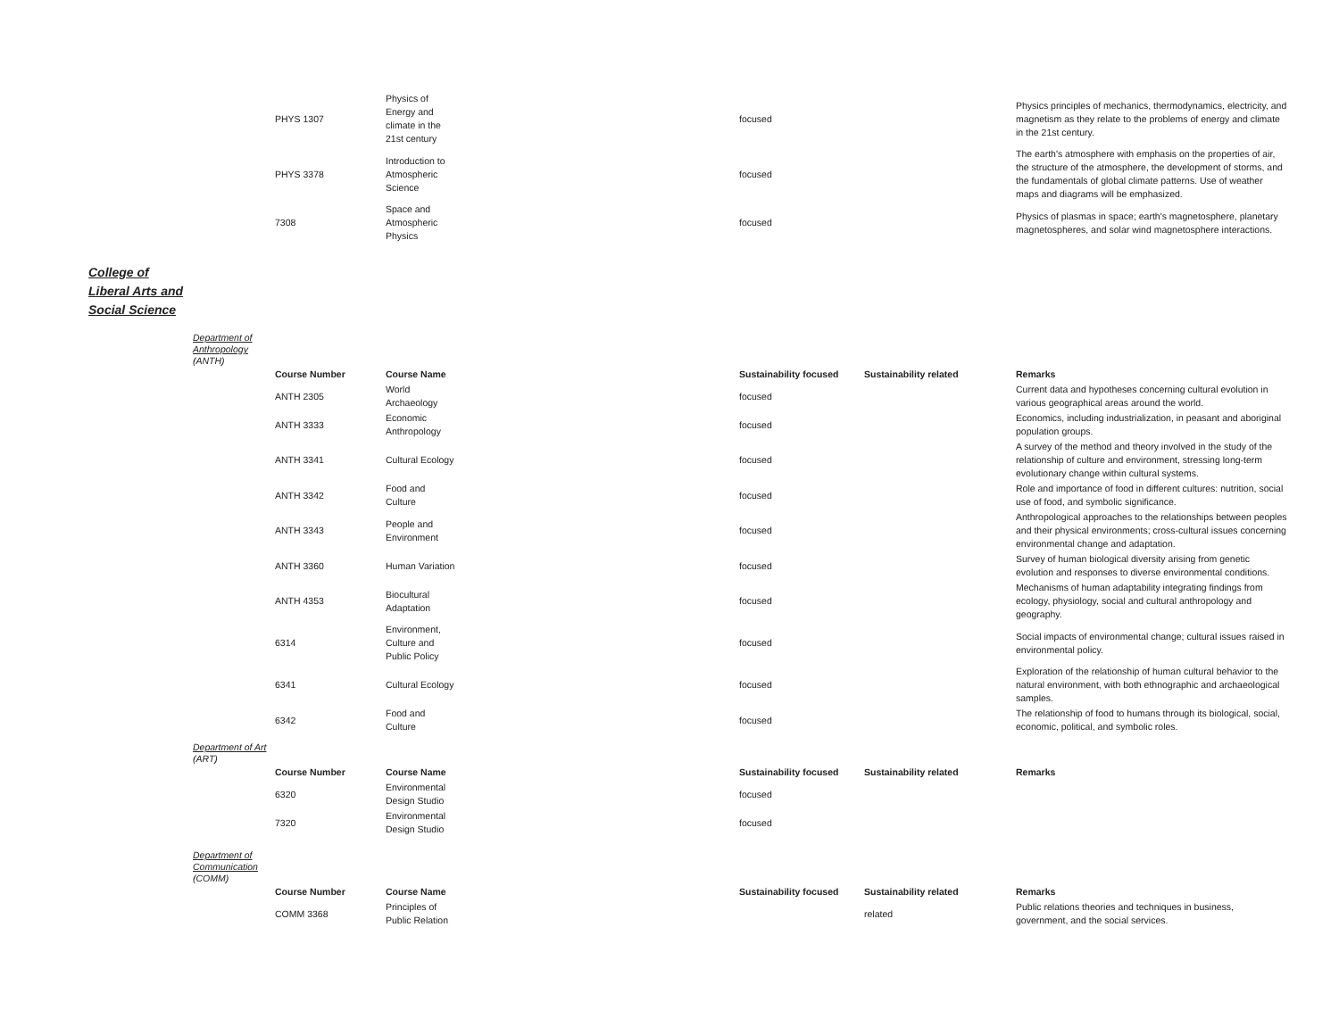| PHYS 1307 | Physics of Energy and climate in the 21st century | focused | | Physics principles of mechanics, thermodynamics, electricity, and magnetism as they relate to the problems of energy and climate in the 21st century. |
| PHYS 3378 | Introduction to Atmospheric Science | focused | | The earth's atmosphere with emphasis on the properties of air, the structure of the atmosphere, the development of storms, and the fundamentals of global climate patterns. Use of weather maps and diagrams will be emphasized. |
| 7308 | Space and Atmospheric Physics | focused | | Physics of plasmas in space; earth's magnetosphere, planetary magnetospheres, and solar wind magnetosphere interactions. |
College of
Liberal Arts and
Social Science
Department of
Anthropology
(ANTH)
| Course Number | Course Name | Sustainability focused | Sustainability related | Remarks |
| --- | --- | --- | --- | --- |
| ANTH 2305 | World Archaeology | focused | | Current data and hypotheses concerning cultural evolution in various geographical areas around the world. |
| ANTH 3333 | Economic Anthropology | focused | | Economics, including industrialization, in peasant and aboriginal population groups. |
| ANTH 3341 | Cultural Ecology | focused | | A survey of the method and theory involved in the study of the relationship of culture and environment, stressing long-term evolutionary change within cultural systems. |
| ANTH 3342 | Food and Culture | focused | | Role and importance of food in different cultures: nutrition, social use of food, and symbolic significance. |
| ANTH 3343 | People and Environment | focused | | Anthropological approaches to the relationships between peoples and their physical environments; cross-cultural issues concerning environmental change and adaptation. |
| ANTH 3360 | Human Variation | focused | | Survey of human biological diversity arising from genetic evolution and responses to diverse environmental conditions. |
| ANTH 4353 | Biocultural Adaptation | focused | | Mechanisms of human adaptability integrating findings from ecology, physiology, social and cultural anthropology and geography. |
| 6314 | Environment, Culture and Public Policy | focused | | Social impacts of environmental change; cultural issues raised in environmental policy. |
| 6341 | Cultural Ecology | focused | | Exploration of the relationship of human cultural behavior to the natural environment, with both ethnographic and archaeological samples. |
| 6342 | Food and Culture | focused | | The relationship of food to humans through its biological, social, economic, political, and symbolic roles. |
Department of Art
(ART)
| Course Number | Course Name | Sustainability focused | Sustainability related | Remarks |
| --- | --- | --- | --- | --- |
| 6320 | Environmental Design Studio | focused | | |
| 7320 | Environmental Design Studio | focused | | |
Department of
Communication
(COMM)
| Course Number | Course Name | Sustainability focused | Sustainability related | Remarks |
| --- | --- | --- | --- | --- |
| COMM 3368 | Principles of Public Relation | | related | Public relations theories and techniques in business, government, and the social services. |